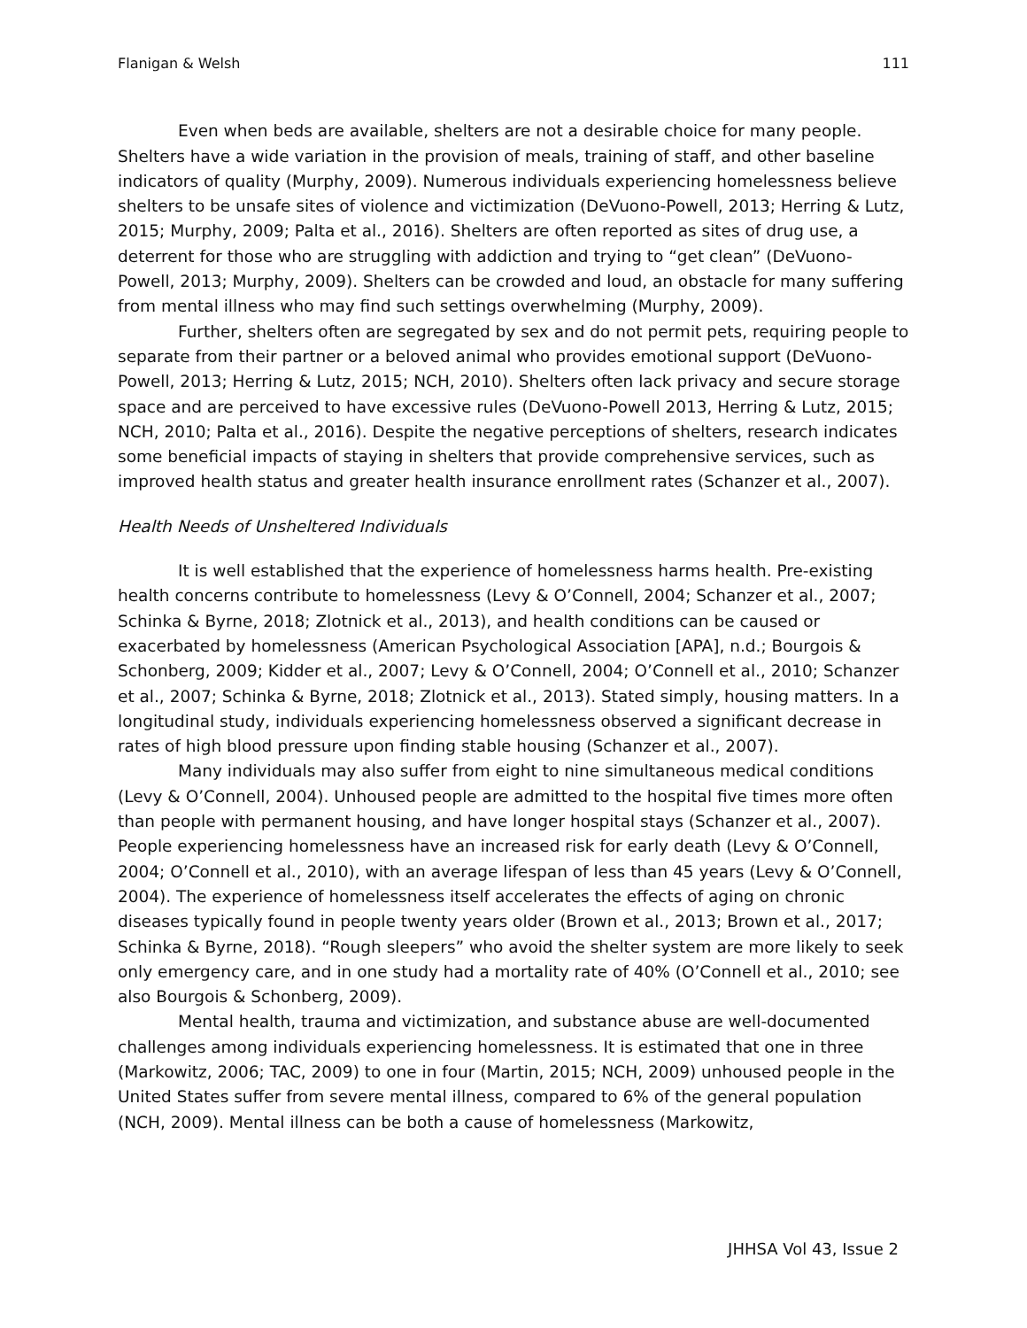Flanigan & Welsh 111
Even when beds are available, shelters are not a desirable choice for many people. Shelters have a wide variation in the provision of meals, training of staff, and other baseline indicators of quality (Murphy, 2009). Numerous individuals experiencing homelessness believe shelters to be unsafe sites of violence and victimization (DeVuono-Powell, 2013; Herring & Lutz, 2015; Murphy, 2009; Palta et al., 2016). Shelters are often reported as sites of drug use, a deterrent for those who are struggling with addiction and trying to “get clean” (DeVuono-Powell, 2013; Murphy, 2009). Shelters can be crowded and loud, an obstacle for many suffering from mental illness who may find such settings overwhelming (Murphy, 2009).
Further, shelters often are segregated by sex and do not permit pets, requiring people to separate from their partner or a beloved animal who provides emotional support (DeVuono-Powell, 2013; Herring & Lutz, 2015; NCH, 2010). Shelters often lack privacy and secure storage space and are perceived to have excessive rules (DeVuono-Powell 2013, Herring & Lutz, 2015; NCH, 2010; Palta et al., 2016). Despite the negative perceptions of shelters, research indicates some beneficial impacts of staying in shelters that provide comprehensive services, such as improved health status and greater health insurance enrollment rates (Schanzer et al., 2007).
Health Needs of Unsheltered Individuals
It is well established that the experience of homelessness harms health. Pre-existing health concerns contribute to homelessness (Levy & O’Connell, 2004; Schanzer et al., 2007; Schinka & Byrne, 2018; Zlotnick et al., 2013), and health conditions can be caused or exacerbated by homelessness (American Psychological Association [APA], n.d.; Bourgois & Schonberg, 2009; Kidder et al., 2007; Levy & O’Connell, 2004; O’Connell et al., 2010; Schanzer et al., 2007; Schinka & Byrne, 2018; Zlotnick et al., 2013). Stated simply, housing matters. In a longitudinal study, individuals experiencing homelessness observed a significant decrease in rates of high blood pressure upon finding stable housing (Schanzer et al., 2007).
Many individuals may also suffer from eight to nine simultaneous medical conditions (Levy & O’Connell, 2004). Unhoused people are admitted to the hospital five times more often than people with permanent housing, and have longer hospital stays (Schanzer et al., 2007). People experiencing homelessness have an increased risk for early death (Levy & O’Connell, 2004; O’Connell et al., 2010), with an average lifespan of less than 45 years (Levy & O’Connell, 2004). The experience of homelessness itself accelerates the effects of aging on chronic diseases typically found in people twenty years older (Brown et al., 2013; Brown et al., 2017; Schinka & Byrne, 2018). “Rough sleepers” who avoid the shelter system are more likely to seek only emergency care, and in one study had a mortality rate of 40% (O’Connell et al., 2010; see also Bourgois & Schonberg, 2009).
Mental health, trauma and victimization, and substance abuse are well-documented challenges among individuals experiencing homelessness. It is estimated that one in three (Markowitz, 2006; TAC, 2009) to one in four (Martin, 2015; NCH, 2009) unhoused people in the United States suffer from severe mental illness, compared to 6% of the general population (NCH, 2009). Mental illness can be both a cause of homelessness (Markowitz,
JHHSA Vol 43, Issue 2